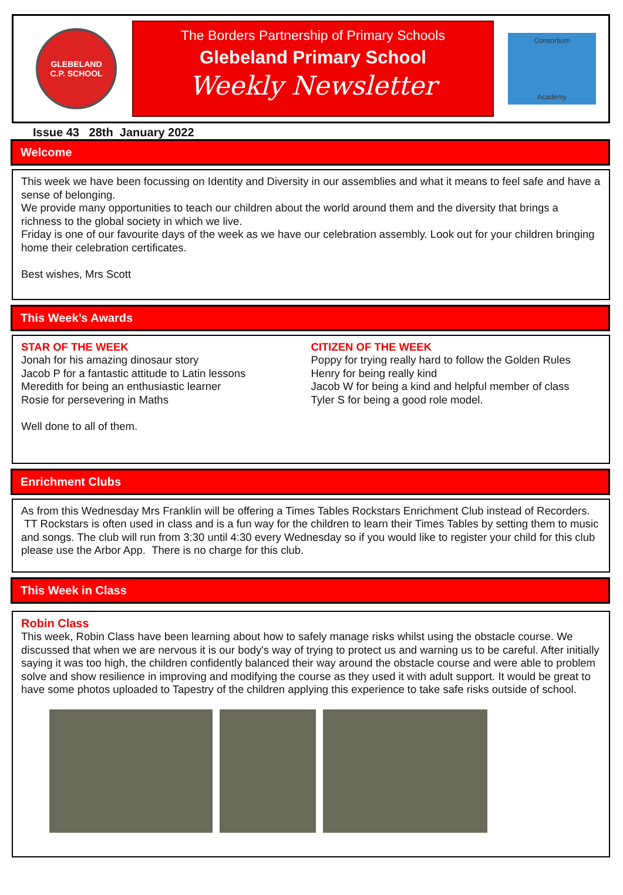GLEBELAND
C.P. SCHOOL
The Borders Partnership of Primary Schools
Glebeland Primary School
Weekly Newsletter
Consortium
Academy
Issue 43 28th January 2022
Welcome
This week we have been focussing on Identity and Diversity in our assemblies and what it means to feel safe and have a sense of belonging.
We provide many opportunities to teach our children about the world around them and the diversity that brings a richness to the global society in which we live.
Friday is one of our favourite days of the week as we have our celebration assembly. Look out for your children bringing home their celebration certificates.
Best wishes, Mrs Scott
This Week’s Awards
STAR OF THE WEEK
Jonah for his amazing dinosaur story
Jacob P for a fantastic attitude to Latin lessons
Meredith for being an enthusiastic learner
Rosie for persevering in Maths
Well done to all of them.
CITIZEN OF THE WEEK
Poppy for trying really hard to follow the Golden Rules
Henry for being really kind
Jacob W for being a kind and helpful member of class
Tyler S for being a good role model.
Enrichment Clubs
As from this Wednesday Mrs Franklin will be offering a Times Tables Rockstars Enrichment Club instead of Recorders. TT Rockstars is often used in class and is a fun way for the children to learn their Times Tables by setting them to music and songs. The club will run from 3:30 until 4:30 every Wednesday so if you would like to register your child for this club please use the Arbor App. There is no charge for this club.
This Week in Class
Robin Class
This week, Robin Class have been learning about how to safely manage risks whilst using the obstacle course. We discussed that when we are nervous it is our body's way of trying to protect us and warning us to be careful. After initially saying it was too high, the children confidently balanced their way around the obstacle course and were able to problem solve and show resilience in improving and modifying the course as they used it with adult support. It would be great to have some photos uploaded to Tapestry of the children applying this experience to take safe risks outside of school.